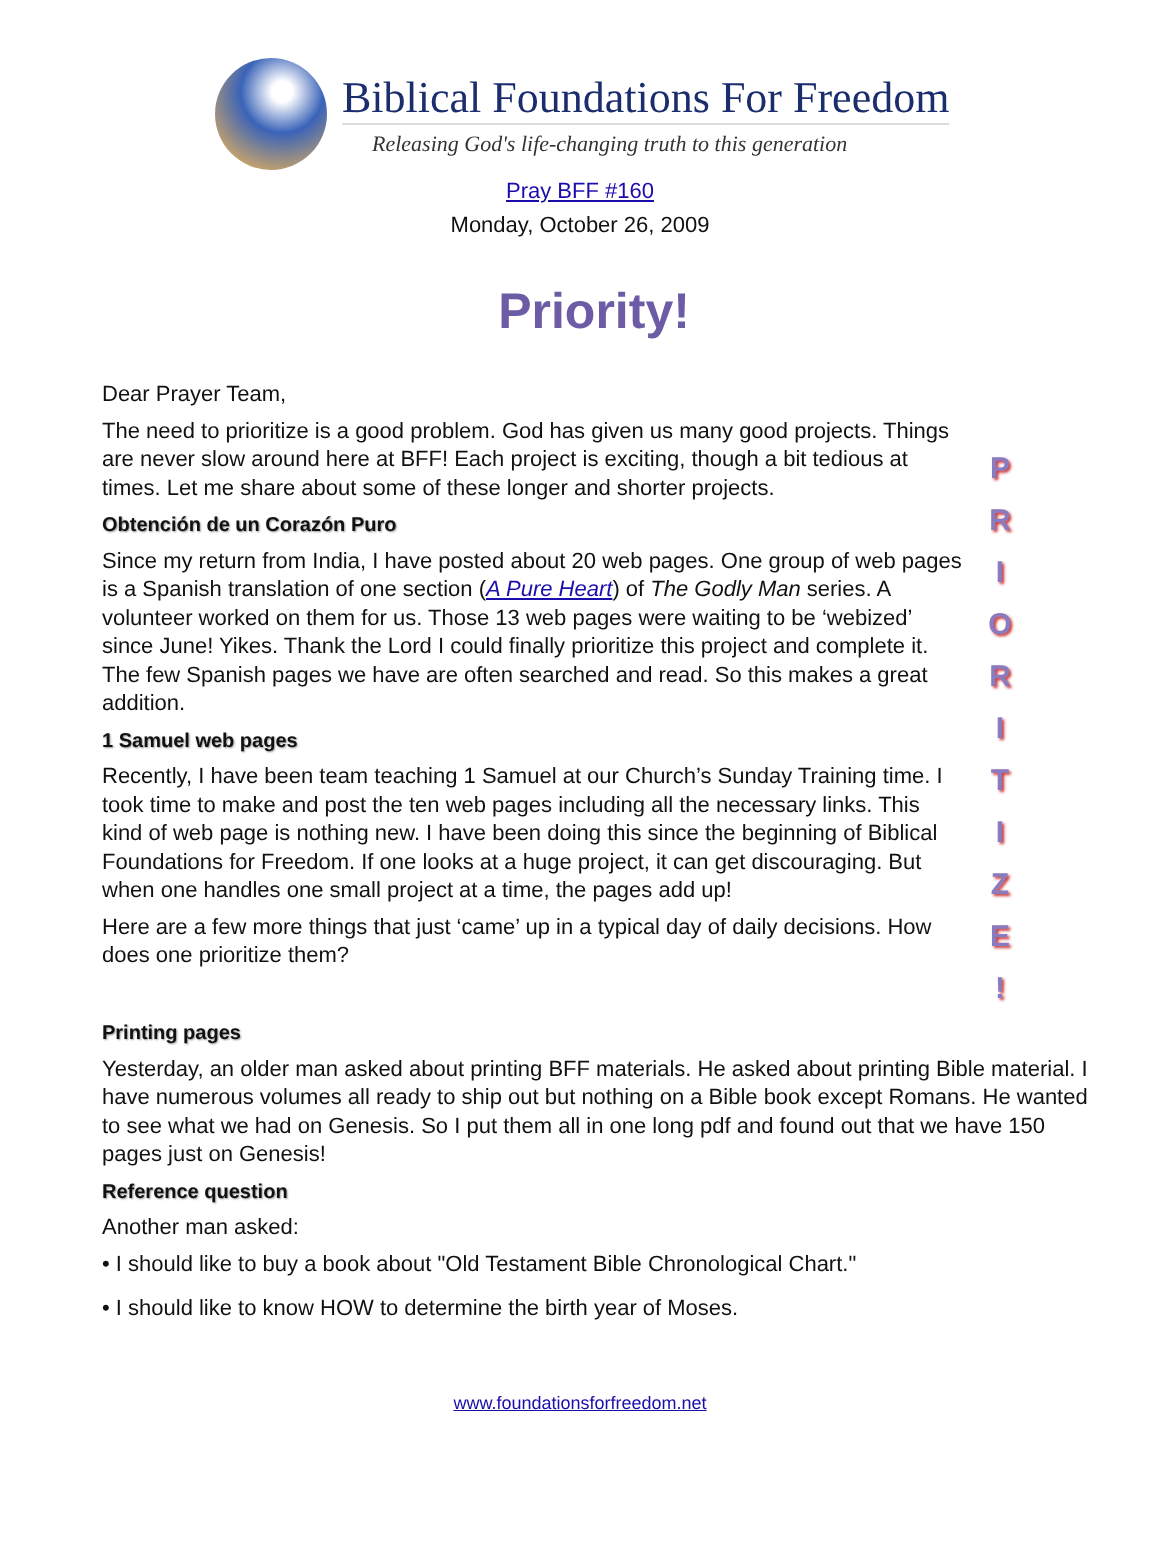Biblical Foundations For Freedom
Releasing God's life-changing truth to this generation
Pray BFF #160
Monday, October 26, 2009
Priority!
Dear Prayer Team,
The need to prioritize is a good problem. God has given us many good projects. Things are never slow around here at BFF! Each project is exciting, though a bit tedious at times. Let me share about some of these longer and shorter projects.
Obtención de un Corazón Puro
Since my return from India, I have posted about 20 web pages. One group of web pages is a Spanish translation of one section (A Pure Heart) of The Godly Man series. A volunteer worked on them for us. Those 13 web pages were waiting to be ‘webized’ since June! Yikes. Thank the Lord I could finally prioritize this project and complete it. The few Spanish pages we have are often searched and read. So this makes a great addition.
1 Samuel web pages
Recently, I have been team teaching 1 Samuel at our Church’s Sunday Training time. I took time to make and post the ten web pages including all the necessary links. This kind of web page is nothing new. I have been doing this since the beginning of Biblical Foundations for Freedom. If one looks at a huge project, it can get discouraging. But when one handles one small project at a time, the pages add up!
Here are a few more things that just ‘came’ up in a typical day of daily decisions. How does one prioritize them?
P
R
I
O
R
I
T
I
Z
E
!
Printing pages
Yesterday, an older man asked about printing BFF materials. He asked about printing Bible material. I have numerous volumes all ready to ship out but nothing on a Bible book except Romans. He wanted to see what we had on Genesis. So I put them all in one long pdf and found out that we have 150 pages just on Genesis!
Reference question
Another man asked:
• I should like to buy a book about "Old Testament Bible Chronological Chart."
• I should like to know HOW to determine the birth year of Moses.
www.foundationsforfreedom.net